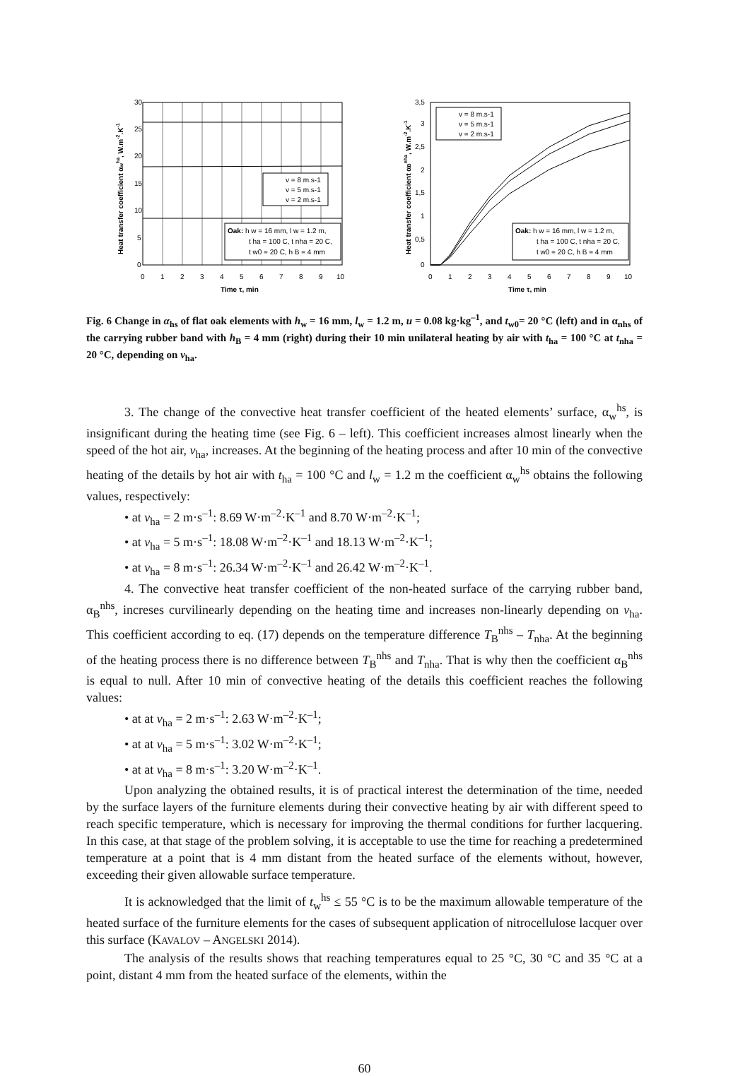30
25
20
15
10
5
0
0
1
2
3
4
5
6
7
8
9
10
Time τ, min
Heat transfer coefficient αwha, W.m-2.K-1
v = 8 m.s-1
v = 5 m.s-1
v = 2 m.s-1
Oak: h w = 16 mm, l w = 1.2 m,
t ha = 100 C, t nha = 20 C,
t w0 = 20 C, h B = 4 mm
3,5
3
2,5
2
1,5
1
0,5
0
0
1
2
3
4
5
6
7
8
9
10
Time τ, min
Heat transfer coefficient αBnha, W.m-2.K-1
v = 8 m.s-1
v = 5 m.s-1
v = 2 m.s-1
Oak: h w = 16 mm, l w = 1.2 m,
t ha = 100 C, t nha = 20 C,
t w0 = 20 C, h B = 4 mm
Fig. 6 Change in α<sub>hs</sub> of flat oak elements with h<sub>w</sub> = 16 mm, l<sub>w</sub> = 1.2 m, u = 0.08 kg·kg<sup>–1</sup>, and t<sub>w0</sub>= 20 °C (left) and in α<sub>nhs</sub> of the carrying rubber band with h<sub>B</sub> = 4 mm (right) during their 10 min unilateral heating by air with t<sub>ha</sub> = 100 °C at t<sub>nha</sub> = 20 °C, depending on v<sub>ha</sub>.
3. The change of the convective heat transfer coefficient of the heated elements’ surface, α<sub>w</sub><sup>hs</sup>, is insignificant during the heating time (see Fig. 6 – left). This coefficient increases almost linearly when the speed of the hot air, v<sub>ha</sub>, increases. At the beginning of the heating process and after 10 min of the convective heating of the details by hot air with t<sub>ha</sub> = 100 °C and l<sub>w</sub> = 1.2 m the coefficient α<sub>w</sub><sup>hs</sup> obtains the following values, respectively:
• at v<sub>ha</sub> = 2 m·s<sup>–1</sup>: 8.69 W·m<sup>–2</sup>·K<sup>–1</sup> and 8.70 W·m<sup>–2</sup>·K<sup>–1</sup>;
• at v<sub>ha</sub> = 5 m·s<sup>–1</sup>: 18.08 W·m<sup>–2</sup>·K<sup>–1</sup> and 18.13 W·m<sup>–2</sup>·K<sup>–1</sup>;
• at v<sub>ha</sub> = 8 m·s<sup>–1</sup>: 26.34 W·m<sup>–2</sup>·K<sup>–1</sup> and 26.42 W·m<sup>–2</sup>·K<sup>–1</sup>.
4. The convective heat transfer coefficient of the non-heated surface of the carrying rubber band, α<sub>B</sub><sup>nhs</sup>, increses curvilinearly depending on the heating time and increases non-linearly depending on v<sub>ha</sub>. This coefficient according to eq. (17) depends on the temperature difference T<sub>B</sub><sup>nhs</sup> – T<sub>nha</sub>. At the beginning of the heating process there is no difference between T<sub>B</sub><sup>nhs</sup> and T<sub>nha</sub>. That is why then the coefficient α<sub>B</sub><sup>nhs</sup> is equal to null. After 10 min of convective heating of the details this coefficient reaches the following values:
• at at v<sub>ha</sub> = 2 m·s<sup>–1</sup>: 2.63 W·m<sup>–2</sup>·K<sup>–1</sup>;
• at at v<sub>ha</sub> = 5 m·s<sup>–1</sup>: 3.02 W·m<sup>–2</sup>·K<sup>–1</sup>;
• at at v<sub>ha</sub> = 8 m·s<sup>–1</sup>: 3.20 W·m<sup>–2</sup>·K<sup>–1</sup>.
Upon analyzing the obtained results, it is of practical interest the determination of the time, needed by the surface layers of the furniture elements during their convective heating by air with different speed to reach specific temperature, which is necessary for improving the thermal conditions for further lacquering. In this case, at that stage of the problem solving, it is acceptable to use the time for reaching a predetermined temperature at a point that is 4 mm distant from the heated surface of the elements without, however, exceeding their given allowable surface temperature.
It is acknowledged that the limit of t<sub>w</sub><sup>hs</sup> ≤ 55 °C is to be the maximum allowable temperature of the heated surface of the furniture elements for the cases of subsequent application of nitrocellulose lacquer over this surface (KAVALOV – ANGELSKI 2014).
The analysis of the results shows that reaching temperatures equal to 25 °C, 30 °C and 35 °C at a point, distant 4 mm from the heated surface of the elements, within the
60